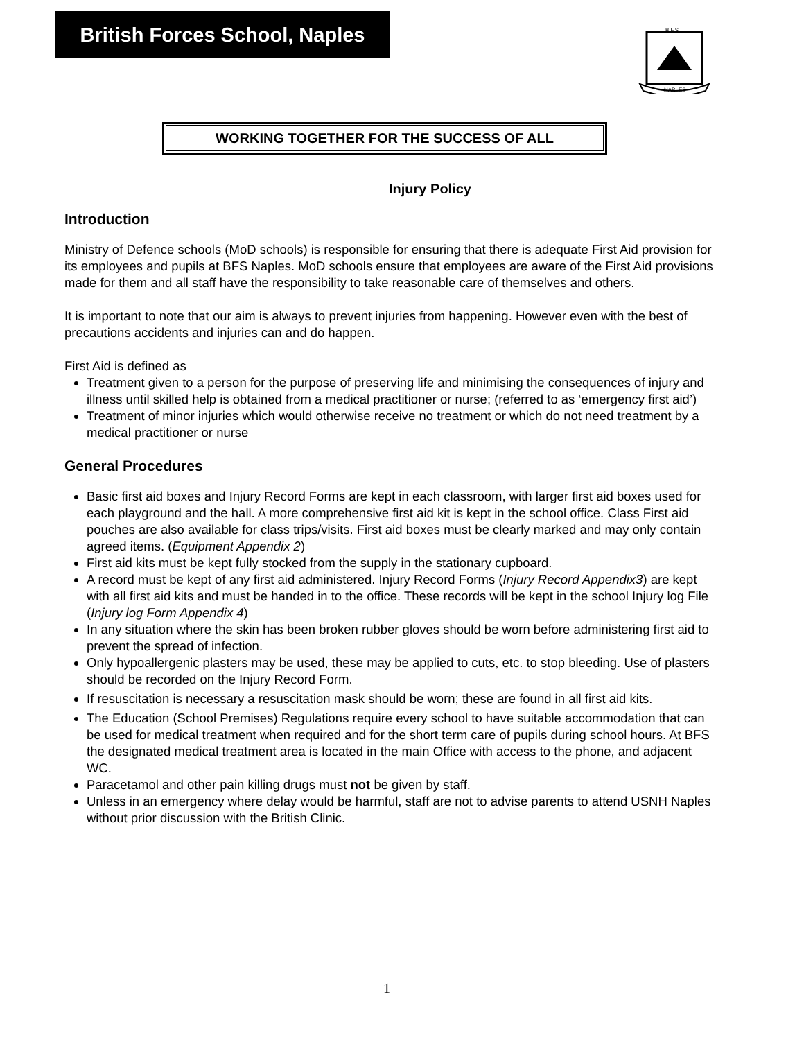British Forces School, Naples
B.F.S.
NAPLES
WORKING TOGETHER FOR THE SUCCESS OF ALL
Injury Policy
Introduction
Ministry of Defence schools (MoD schools) is responsible for ensuring that there is adequate First Aid provision for its employees and pupils at BFS Naples. MoD schools ensure that employees are aware of the First Aid provisions made for them and all staff have the responsibility to take reasonable care of themselves and others.
It is important to note that our aim is always to prevent injuries from happening. However even with the best of precautions accidents and injuries can and do happen.
First Aid is defined as
Treatment given to a person for the purpose of preserving life and minimising the consequences of injury and illness until skilled help is obtained from a medical practitioner or nurse; (referred to as ‘emergency first aid’)
Treatment of minor injuries which would otherwise receive no treatment or which do not need treatment by a medical practitioner or nurse
General Procedures
Basic first aid boxes and Injury Record Forms are kept in each classroom, with larger first aid boxes used for each playground and the hall. A more comprehensive first aid kit is kept in the school office. Class First aid pouches are also available for class trips/visits. First aid boxes must be clearly marked and may only contain agreed items. (Equipment Appendix 2)
First aid kits must be kept fully stocked from the supply in the stationary cupboard.
A record must be kept of any first aid administered. Injury Record Forms (Injury Record Appendix3) are kept with all first aid kits and must be handed in to the office. These records will be kept in the school Injury log File (Injury log Form Appendix 4)
In any situation where the skin has been broken rubber gloves should be worn before administering first aid to prevent the spread of infection.
Only hypoallergenic plasters may be used, these may be applied to cuts, etc. to stop bleeding. Use of plasters should be recorded on the Injury Record Form.
If resuscitation is necessary a resuscitation mask should be worn; these are found in all first aid kits.
The Education (School Premises) Regulations require every school to have suitable accommodation that can be used for medical treatment when required and for the short term care of pupils during school hours. At BFS the designated medical treatment area is located in the main Office with access to the phone, and adjacent WC.
Paracetamol and other pain killing drugs must not be given by staff.
Unless in an emergency where delay would be harmful, staff are not to advise parents to attend USNH Naples without prior discussion with the British Clinic.
1